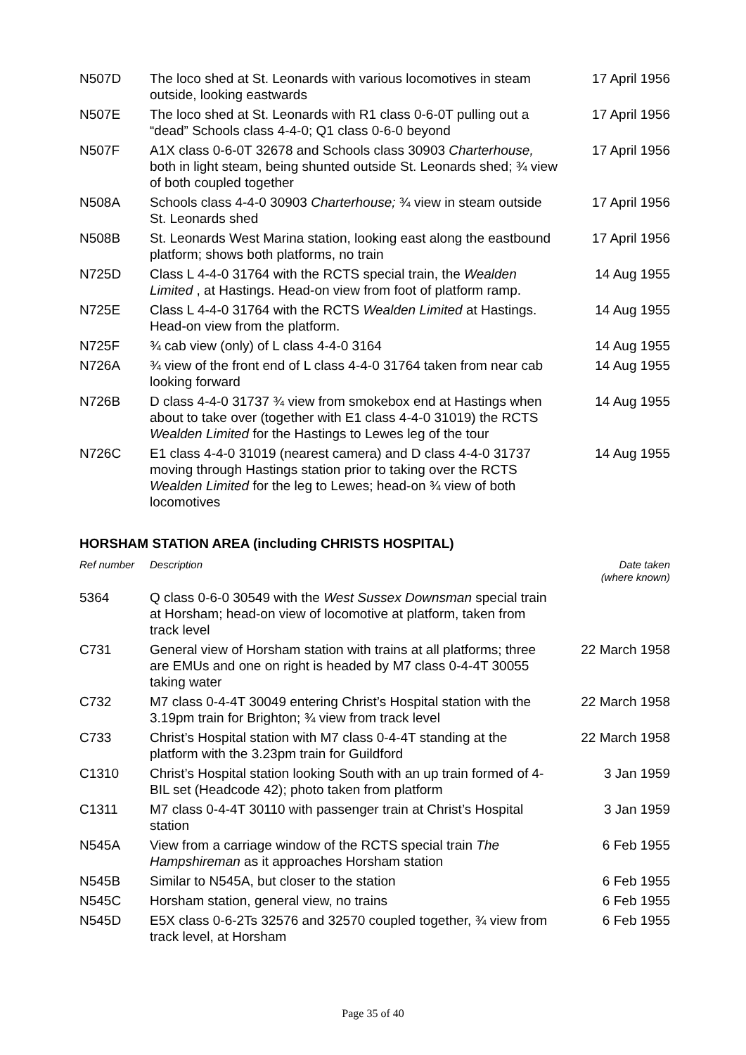| N507D | The loco shed at St. Leonards with various locomotives in steam outside, looking eastwards | 17 April 1956 |
| N507E | The loco shed at St. Leonards with R1 class 0-6-0T pulling out a “dead” Schools class 4-4-0; Q1 class 0-6-0 beyond | 17 April 1956 |
| N507F | A1X class 0-6-0T 32678 and Schools class 30903 Charterhouse, both in light steam, being shunted outside St. Leonards shed; ¾ view of both coupled together | 17 April 1956 |
| N508A | Schools class 4-4-0 30903 Charterhouse; ¾ view in steam outside St. Leonards shed | 17 April 1956 |
| N508B | St. Leonards West Marina station, looking east along the eastbound platform; shows both platforms, no train | 17 April 1956 |
| N725D | Class L 4-4-0 31764 with the RCTS special train, the Wealden Limited , at Hastings. Head-on view from foot of platform ramp. | 14 Aug 1955 |
| N725E | Class L 4-4-0 31764 with the RCTS Wealden Limited at Hastings. Head-on view from the platform. | 14 Aug 1955 |
| N725F | ¾ cab view (only) of L class 4-4-0 3164 | 14 Aug 1955 |
| N726A | ¾ view of the front end of L class 4-4-0 31764 taken from near cab looking forward | 14 Aug 1955 |
| N726B | D class 4-4-0 31737 ¾ view from smokebox end at Hastings when about to take over (together with E1 class 4-4-0 31019) the RCTS Wealden Limited for the Hastings to Lewes leg of the tour | 14 Aug 1955 |
| N726C | E1 class 4-4-0 31019 (nearest camera) and D class 4-4-0 31737 moving through Hastings station prior to taking over the RCTS Wealden Limited for the leg to Lewes; head-on ¾ view of both locomotives | 14 Aug 1955 |
HORSHAM STATION AREA (including CHRISTS HOSPITAL)
| Ref number | Description | Date taken (where known) |
| --- | --- | --- |
| 5364 | Q class 0-6-0 30549 with the West Sussex Downsman special train at Horsham; head-on view of locomotive at platform, taken from track level | |
| C731 | General view of Horsham station with trains at all platforms; three are EMUs and one on right is headed by M7 class 0-4-4T 30055 taking water | 22 March 1958 |
| C732 | M7 class 0-4-4T 30049 entering Christ’s Hospital station with the 3.19pm train for Brighton; ¾ view from track level | 22 March 1958 |
| C733 | Christ’s Hospital station with M7 class 0-4-4T standing at the platform with the 3.23pm train for Guildford | 22 March 1958 |
| C1310 | Christ’s Hospital station looking South with an up train formed of 4-BIL set (Headcode 42); photo taken from platform | 3 Jan 1959 |
| C1311 | M7 class 0-4-4T 30110 with passenger train at Christ’s Hospital station | 3 Jan 1959 |
| N545A | View from a carriage window of the RCTS special train The Hampshireman as it approaches Horsham station | 6 Feb 1955 |
| N545B | Similar to N545A, but closer to the station | 6 Feb 1955 |
| N545C | Horsham station, general view, no trains | 6 Feb 1955 |
| N545D | E5X class 0-6-2Ts 32576 and 32570 coupled together, ¾ view from track level, at Horsham | 6 Feb 1955 |
Page 35 of 40